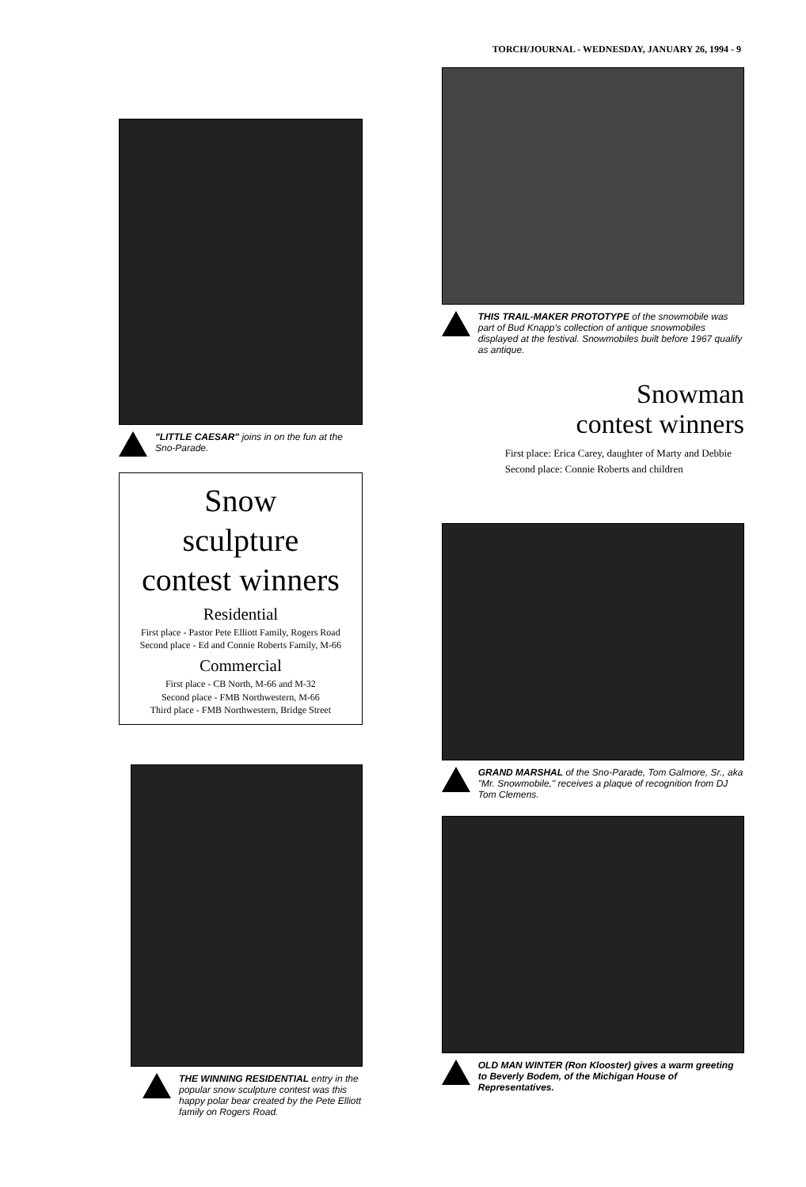TORCH/JOURNAL - WEDNESDAY, JANUARY 26, 1994 - 9
"LITTLE CAESAR" joins in on the fun at the Sno-Parade.
Snow
sculpture
contest winners
Residential
First place - Pastor Pete Elliott Family, Rogers Road
Second place - Ed and Connie Roberts Family, M-66
Commercial
First place - CB North, M-66 and M-32
Second place - FMB Northwestern, M-66
Third place - FMB Northwestern, Bridge Street
THE WINNING RESIDENTIAL entry in the popular snow sculpture contest was this happy polar bear created by the Pete Elliott family on Rogers Road.
THIS TRAIL-MAKER PROTOTYPE of the snowmobile was part of Bud Knapp's collection of antique snowmobiles displayed at the festival. Snowmobiles built before 1967 qualify as antique.
Snowman
contest winners
First place: Erica Carey, daughter of Marty and Debbie
Second place: Connie Roberts and children
GRAND MARSHAL of the Sno-Parade, Tom Galmore, Sr., aka "Mr. Snowmobile," receives a plaque of recognition from DJ Tom Clemens.
OLD MAN WINTER (Ron Klooster) gives a warm greeting to Beverly Bodem, of the Michigan House of Representatives.